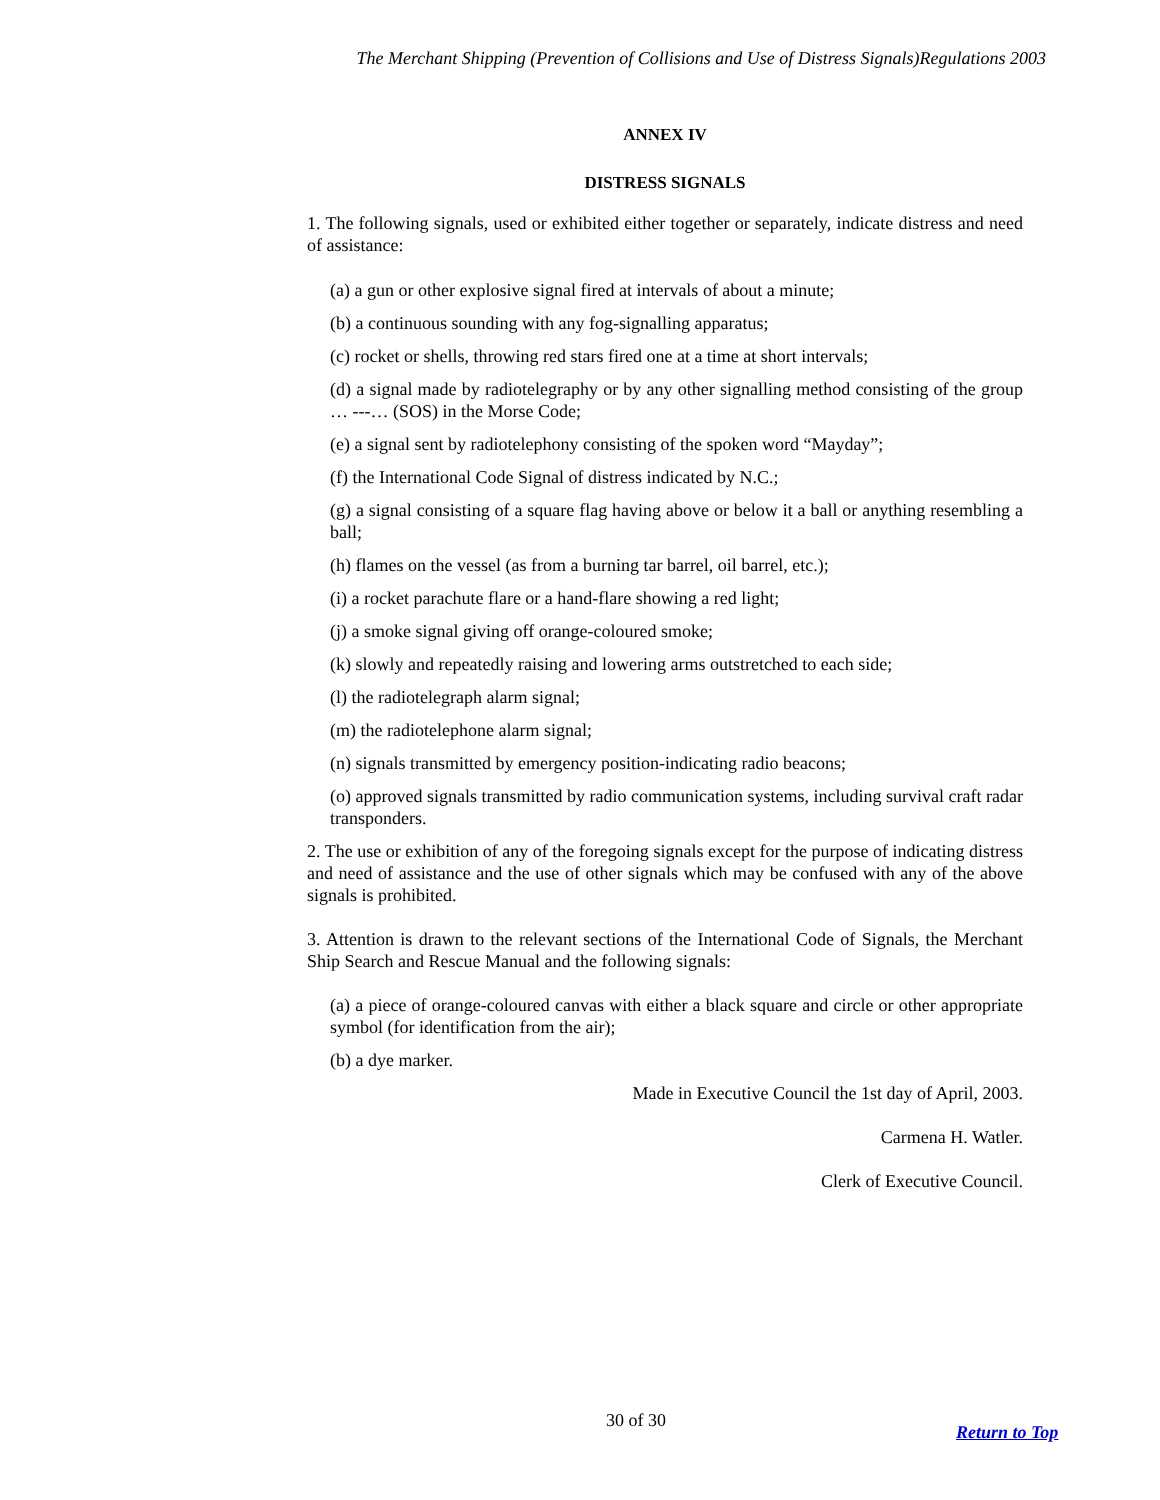The Merchant Shipping (Prevention of Collisions and Use of Distress Signals)Regulations 2003
ANNEX IV
DISTRESS SIGNALS
1. The following signals, used or exhibited either together or separately, indicate distress and need of assistance:
(a) a gun or other explosive signal fired at intervals of about a minute;
(b) a continuous sounding with any fog-signalling apparatus;
(c) rocket or shells, throwing red stars fired one at a time at short intervals;
(d) a signal made by radiotelegraphy or by any other signalling method consisting of the group … ---… (SOS) in the Morse Code;
(e) a signal sent by radiotelephony consisting of the spoken word “Mayday”;
(f) the International Code Signal of distress indicated by N.C.;
(g) a signal consisting of a square flag having above or below it a ball or anything resembling a ball;
(h) flames on the vessel (as from a burning tar barrel, oil barrel, etc.);
(i) a rocket parachute flare or a hand-flare showing a red light;
(j) a smoke signal giving off orange-coloured smoke;
(k) slowly and repeatedly raising and lowering arms outstretched to each side;
(l) the radiotelegraph alarm signal;
(m) the radiotelephone alarm signal;
(n) signals transmitted by emergency position-indicating radio beacons;
(o) approved signals transmitted by radio communication systems, including survival craft radar transponders.
2. The use or exhibition of any of the foregoing signals except for the purpose of indicating distress and need of assistance and the use of other signals which may be confused with any of the above signals is prohibited.
3. Attention is drawn to the relevant sections of the International Code of Signals, the Merchant Ship Search and Rescue Manual and the following signals:
(a) a piece of orange-coloured canvas with either a black square and circle or other appropriate symbol (for identification from the air);
(b) a dye marker.
Made in Executive Council the 1st day of April, 2003.
Carmena H. Watler.
Clerk of Executive Council.
30 of 30
Return to Top